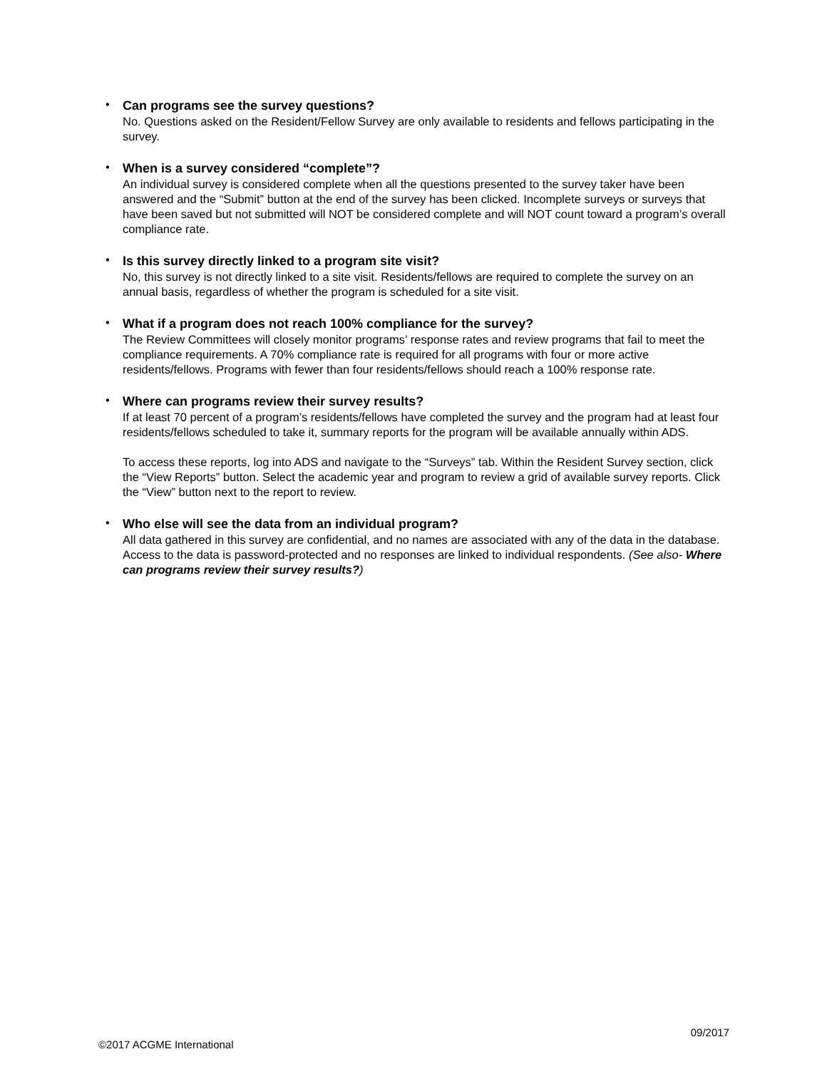•
Can programs see the survey questions?
No. Questions asked on the Resident/Fellow Survey are only available to residents and fellows participating in the survey.
•
When is a survey considered “complete”?
An individual survey is considered complete when all the questions presented to the survey taker have been answered and the “Submit” button at the end of the survey has been clicked. Incomplete surveys or surveys that have been saved but not submitted will NOT be considered complete and will NOT count toward a program’s overall compliance rate.
•
Is this survey directly linked to a program site visit?
No, this survey is not directly linked to a site visit. Residents/fellows are required to complete the survey on an annual basis, regardless of whether the program is scheduled for a site visit.
•
What if a program does not reach 100% compliance for the survey?
The Review Committees will closely monitor programs’ response rates and review programs that fail to meet the compliance requirements. A 70% compliance rate is required for all programs with four or more active residents/fellows. Programs with fewer than four residents/fellows should reach a 100% response rate.
•
Where can programs review their survey results?
If at least 70 percent of a program’s residents/fellows have completed the survey and the program had at least four residents/fellows scheduled to take it, summary reports for the program will be available annually within ADS.
To access these reports, log into ADS and navigate to the “Surveys” tab. Within the Resident Survey section, click the “View Reports” button. Select the academic year and program to review a grid of available survey reports. Click the “View” button next to the report to review.
•
Who else will see the data from an individual program?
All data gathered in this survey are confidential, and no names are associated with any of the data in the database. Access to the data is password-protected and no responses are linked to individual respondents. (See also- Where can programs review their survey results?)
09/2017
©2017 ACGME International